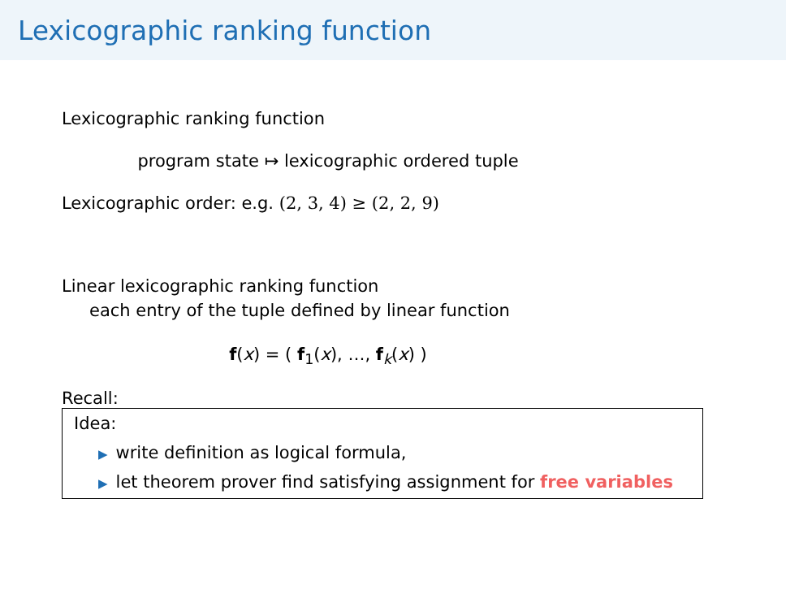Lexicographic ranking function
Lexicographic ranking function
program state ↦ lexicographic ordered tuple
Lexicographic order: e.g. (2, 3, 4) ≥ (2, 2, 9)
Linear lexicographic ranking function
each entry of the tuple defined by linear function
f(x) = ( f<sub>1</sub>(x), …, f<sub>k</sub>(x) )
Recall:
Idea:
▶ write definition as logical formula,
▶ let theorem prover find satisfying assignment for free variables